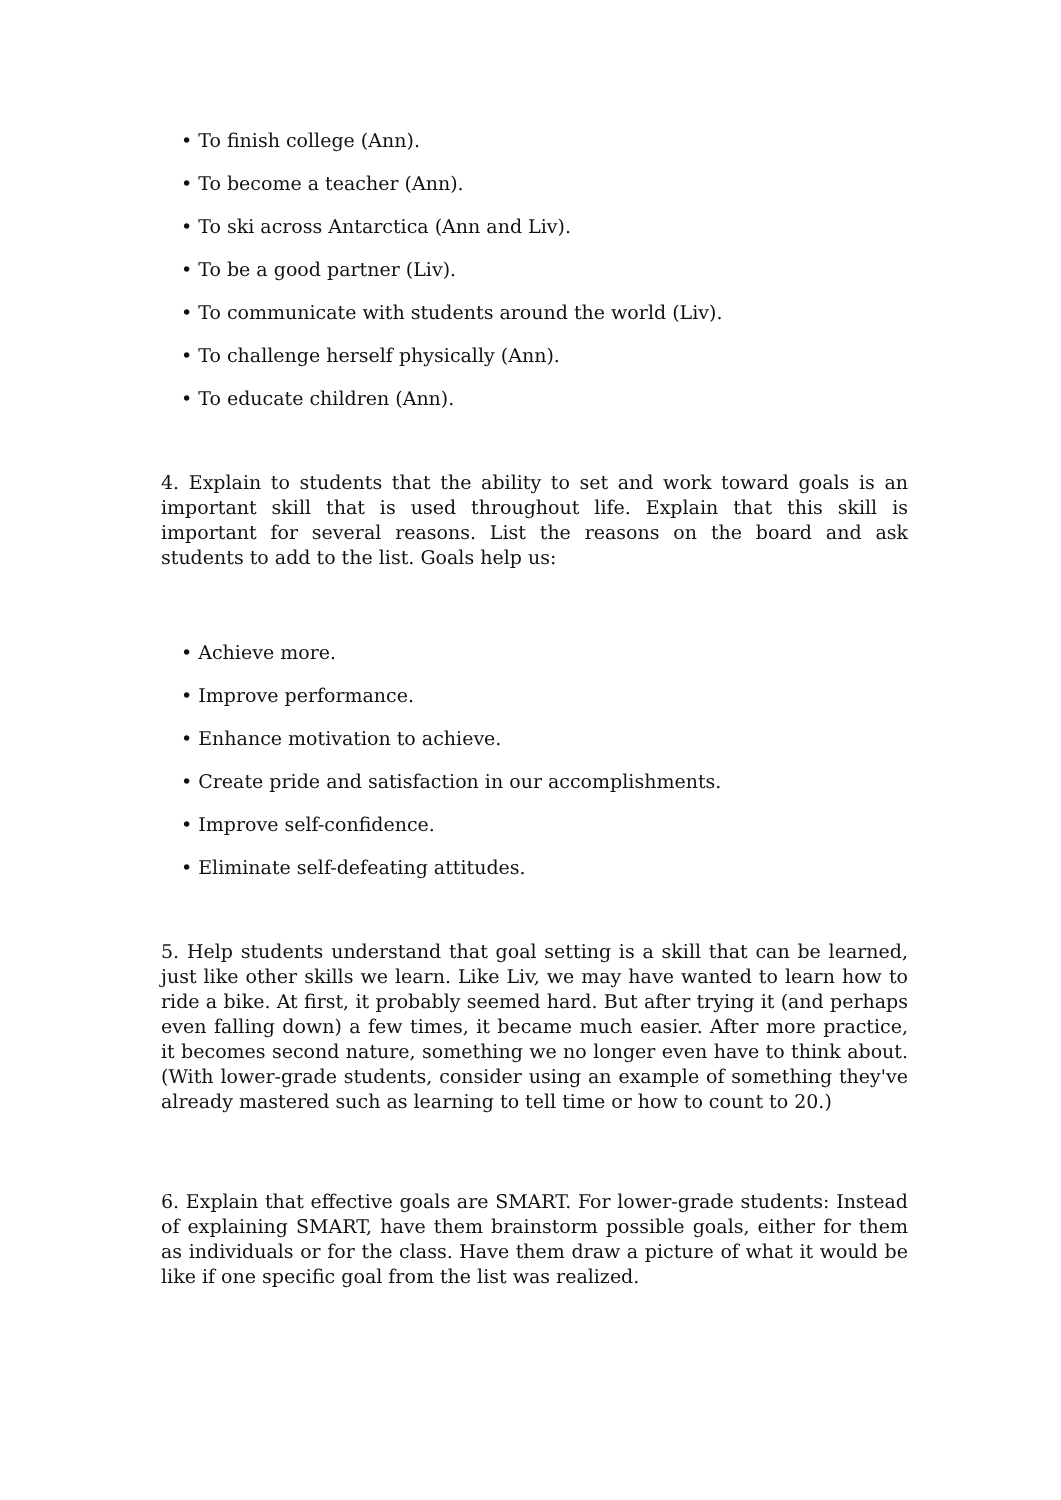• To finish college (Ann).
• To become a teacher (Ann).
• To ski across Antarctica (Ann and Liv).
• To be a good partner (Liv).
• To communicate with students around the world (Liv).
• To challenge herself physically (Ann).
• To educate children (Ann).
4. Explain to students that the ability to set and work toward goals is an important skill that is used throughout life. Explain that this skill is important for several reasons. List the reasons on the board and ask students to add to the list. Goals help us:
• Achieve more.
• Improve performance.
• Enhance motivation to achieve.
• Create pride and satisfaction in our accomplishments.
• Improve self-confidence.
• Eliminate self-defeating attitudes.
5. Help students understand that goal setting is a skill that can be learned, just like other skills we learn. Like Liv, we may have wanted to learn how to ride a bike. At first, it probably seemed hard. But after trying it (and perhaps even falling down) a few times, it became much easier. After more practice, it becomes second nature, something we no longer even have to think about. (With lower-grade students, consider using an example of something they've already mastered such as learning to tell time or how to count to 20.)
6. Explain that effective goals are SMART. For lower-grade students: Instead of explaining SMART, have them brainstorm possible goals, either for them as individuals or for the class. Have them draw a picture of what it would be like if one specific goal from the list was realized.